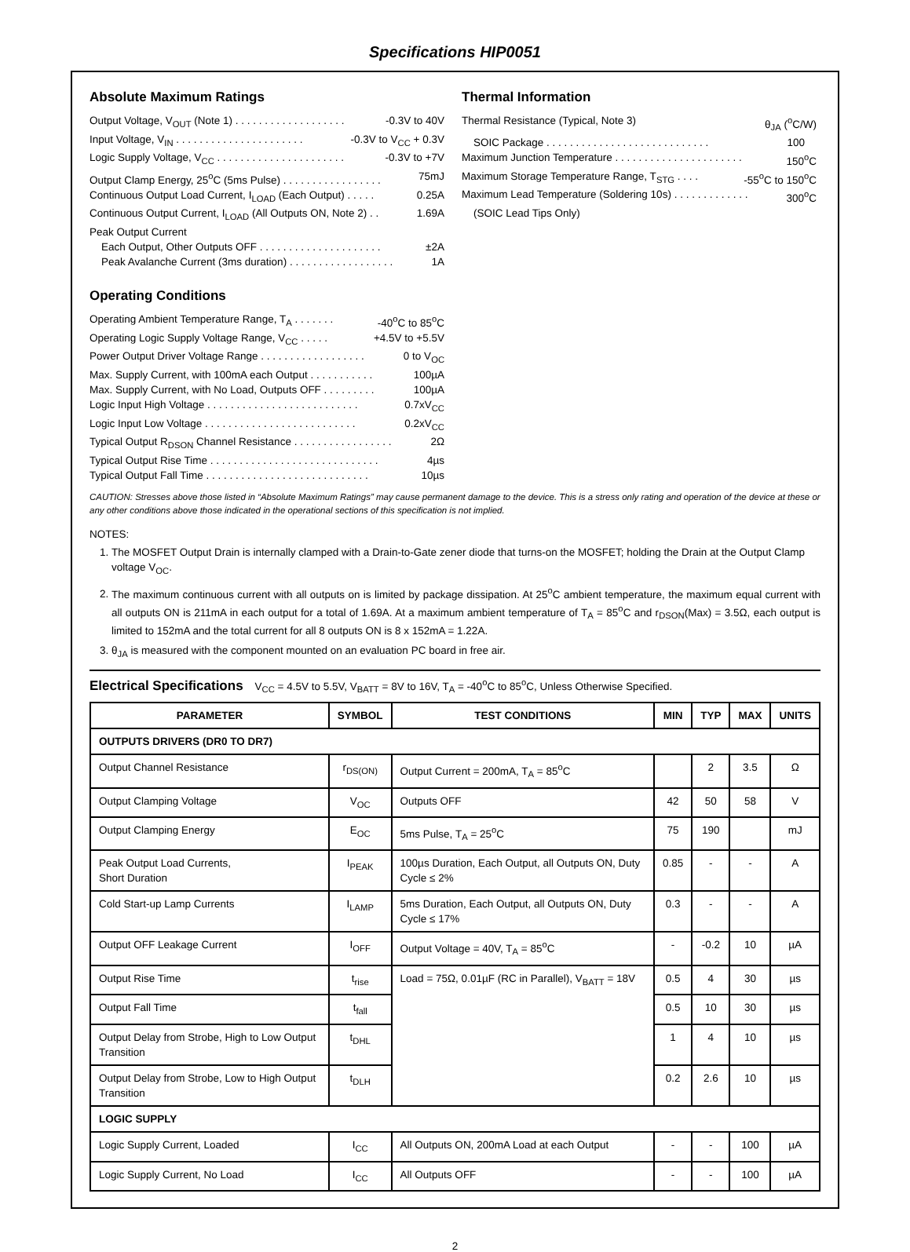Specifications HIP0051
Absolute Maximum Ratings
Output Voltage, V<sub>OUT</sub> (Note 1) . . . . . . . . . . . . . . . . . . . -0.3V to 40V
Input Voltage, V<sub>IN</sub> . . . . . . . . . . . . . . . . . . . . . . -0.3V to V<sub>CC</sub> + 0.3V
Logic Supply Voltage, V<sub>CC</sub> . . . . . . . . . . . . . . . . . . . . . . -0.3V to +7V
Output Clamp Energy, 25<sup>o</sup>C (5ms Pulse) . . . . . . . . . . . . . . . . . 75mJ
Continuous Output Load Current, I<sub>LOAD</sub> (Each Output) . . . . . 0.25A
Continuous Output Current, I<sub>LOAD</sub> (All Outputs ON, Note 2) . . 1.69A
Peak Output Current
Each Output, Other Outputs OFF . . . . . . . . . . . . . . . . . . . . . ±2A
Peak Avalanche Current (3ms duration) . . . . . . . . . . . . . . . . . . 1A
Operating Conditions
Operating Ambient Temperature Range, T<sub>A</sub> . . . . . . . -40<sup>o</sup>C to 85<sup>o</sup>C
Operating Logic Supply Voltage Range, V<sub>CC</sub> . . . . . +4.5V to +5.5V
Power Output Driver Voltage Range . . . . . . . . . . . . . . . . . . 0 to V<sub>OC</sub>
Max. Supply Current, with 100mA each Output . . . . . . . . . . . 100µA
Max. Supply Current, with No Load, Outputs OFF . . . . . . . . . 100µA
Logic Input High Voltage . . . . . . . . . . . . . . . . . . . . . . . . . . 0.7xV<sub>CC</sub>
Logic Input Low Voltage . . . . . . . . . . . . . . . . . . . . . . . . . . 0.2xV<sub>CC</sub>
Typical Output R<sub>DSON</sub> Channel Resistance . . . . . . . . . . . . . . . . . 2Ω
Typical Output Rise Time . . . . . . . . . . . . . . . . . . . . . . . . . . . . . 4µs
Typical Output Fall Time . . . . . . . . . . . . . . . . . . . . . . . . . . . . 10µs
Thermal Information
Thermal Resistance (Typical, Note 3) θ<sub>JA</sub> (<sup>o</sup>C/W)
SOIC Package . . . . . . . . . . . . . . . . . . . . . . . . . . . . 100
Maximum Junction Temperature . . . . . . . . . . . . . . . . . . . . . . 150<sup>o</sup>C
Maximum Storage Temperature Range, T<sub>STG</sub> . . . . -55<sup>o</sup>C to 150<sup>o</sup>C
Maximum Lead Temperature (Soldering 10s) . . . . . . . . . . . . . 300<sup>o</sup>C
(SOIC Lead Tips Only)
CAUTION: Stresses above those listed in “Absolute Maximum Ratings” may cause permanent damage to the device. This is a stress only rating and operation of the device at these or any other conditions above those indicated in the operational sections of this specification is not implied.
NOTES:
1. The MOSFET Output Drain is internally clamped with a Drain-to-Gate zener diode that turns-on the MOSFET; holding the Drain at the Output Clamp voltage V<sub>OC</sub>.
2. The maximum continuous current with all outputs on is limited by package dissipation. At 25<sup>o</sup>C ambient temperature, the maximum equal current with all outputs ON is 211mA in each output for a total of 1.69A. At a maximum ambient temperature of T<sub>A</sub> = 85<sup>o</sup>C and r<sub>DSON</sub>(Max) = 3.5Ω, each output is limited to 152mA and the total current for all 8 outputs ON is 8 x 152mA = 1.22A.
3. θ<sub>JA</sub> is measured with the component mounted on an evaluation PC board in free air.
Electrical Specifications V<sub>CC</sub> = 4.5V to 5.5V, V<sub>BATT</sub> = 8V to 16V, T<sub>A</sub> = -40<sup>o</sup>C to 85<sup>o</sup>C, Unless Otherwise Specified.
| PARAMETER | SYMBOL | TEST CONDITIONS | MIN | TYP | MAX | UNITS |
| --- | --- | --- | --- | --- | --- | --- |
| OUTPUTS DRIVERS (DR0 TO DR7) | | | | | | |
| Output Channel Resistance | r<sub>DS(ON)</sub> | Output Current = 200mA, T<sub>A</sub> = 85<sup>o</sup>C | | 2 | 3.5 | Ω |
| Output Clamping Voltage | V<sub>OC</sub> | Outputs OFF | 42 | 50 | 58 | V |
| Output Clamping Energy | E<sub>OC</sub> | 5ms Pulse, T<sub>A</sub> = 25<sup>o</sup>C | 75 | 190 | | mJ |
| Peak Output Load Currents, Short Duration | I<sub>PEAK</sub> | 100µs Duration, Each Output, all Outputs ON, Duty Cycle ≤ 2% | 0.85 | - | - | A |
| Cold Start-up Lamp Currents | I<sub>LAMP</sub> | 5ms Duration, Each Output, all Outputs ON, Duty Cycle ≤ 17% | 0.3 | - | - | A |
| Output OFF Leakage Current | I<sub>OFF</sub> | Output Voltage = 40V, T<sub>A</sub> = 85<sup>o</sup>C | - | -0.2 | 10 | µA |
| Output Rise Time | t<sub>rise</sub> | Load = 75Ω, 0.01µF (RC in Parallel), V<sub>BATT</sub> = 18V | 0.5 | 4 | 30 | µs |
| Output Fall Time | t<sub>fall</sub> | | 0.5 | 10 | 30 | µs |
| Output Delay from Strobe, High to Low Output Transition | t<sub>DHL</sub> | | 1 | 4 | 10 | µs |
| Output Delay from Strobe, Low to High Output Transition | t<sub>DLH</sub> | | 0.2 | 2.6 | 10 | µs |
| LOGIC SUPPLY | | | | | | |
| Logic Supply Current, Loaded | I<sub>CC</sub> | All Outputs ON, 200mA Load at each Output | - | - | 100 | µA |
| Logic Supply Current, No Load | I<sub>CC</sub> | All Outputs OFF | - | - | 100 | µA |
2